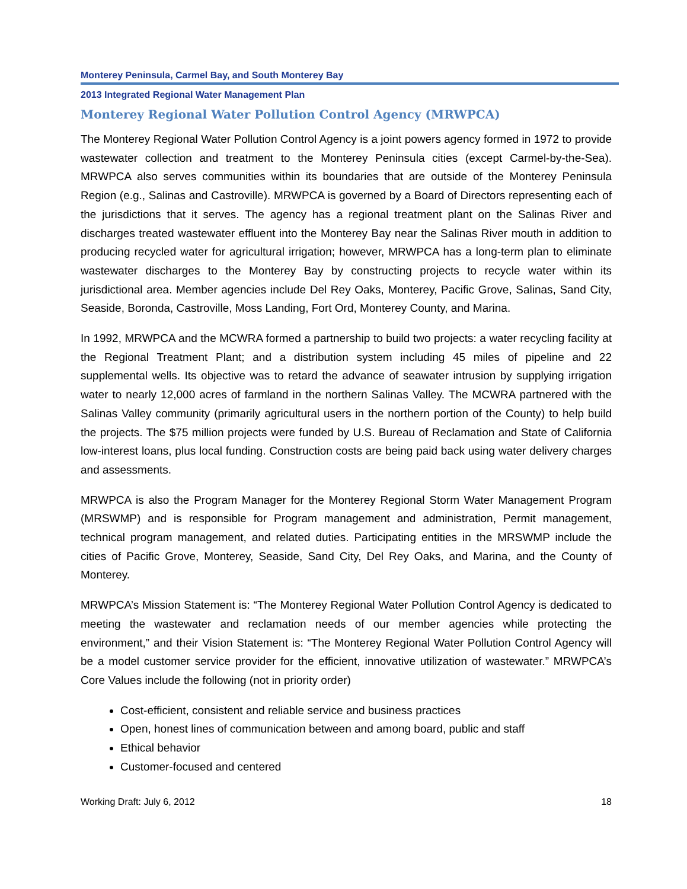Monterey Peninsula, Carmel Bay, and South Monterey Bay
2013 Integrated Regional Water Management Plan
Monterey Regional Water Pollution Control Agency (MRWPCA)
The Monterey Regional Water Pollution Control Agency is a joint powers agency formed in 1972 to provide wastewater collection and treatment to the Monterey Peninsula cities (except Carmel-by-the-Sea). MRWPCA also serves communities within its boundaries that are outside of the Monterey Peninsula Region (e.g., Salinas and Castroville). MRWPCA is governed by a Board of Directors representing each of the jurisdictions that it serves. The agency has a regional treatment plant on the Salinas River and discharges treated wastewater effluent into the Monterey Bay near the Salinas River mouth in addition to producing recycled water for agricultural irrigation; however, MRWPCA has a long-term plan to eliminate wastewater discharges to the Monterey Bay by constructing projects to recycle water within its jurisdictional area. Member agencies include Del Rey Oaks, Monterey, Pacific Grove, Salinas, Sand City, Seaside, Boronda, Castroville, Moss Landing, Fort Ord, Monterey County, and Marina.
In 1992, MRWPCA and the MCWRA formed a partnership to build two projects: a water recycling facility at the Regional Treatment Plant; and a distribution system including 45 miles of pipeline and 22 supplemental wells. Its objective was to retard the advance of seawater intrusion by supplying irrigation water to nearly 12,000 acres of farmland in the northern Salinas Valley. The MCWRA partnered with the Salinas Valley community (primarily agricultural users in the northern portion of the County) to help build the projects. The $75 million projects were funded by U.S. Bureau of Reclamation and State of California low-interest loans, plus local funding. Construction costs are being paid back using water delivery charges and assessments.
MRWPCA is also the Program Manager for the Monterey Regional Storm Water Management Program (MRSWMP) and is responsible for Program management and administration, Permit management, technical program management, and related duties. Participating entities in the MRSWMP include the cities of Pacific Grove, Monterey, Seaside, Sand City, Del Rey Oaks, and Marina, and the County of Monterey.
MRWPCA’s Mission Statement is: “The Monterey Regional Water Pollution Control Agency is dedicated to meeting the wastewater and reclamation needs of our member agencies while protecting the environment,” and their Vision Statement is: “The Monterey Regional Water Pollution Control Agency will be a model customer service provider for the efficient, innovative utilization of wastewater.” MRWPCA’s Core Values include the following (not in priority order)
Cost-efficient, consistent and reliable service and business practices
Open, honest lines of communication between and among board, public and staff
Ethical behavior
Customer-focused and centered
Working Draft: July 6, 2012 18